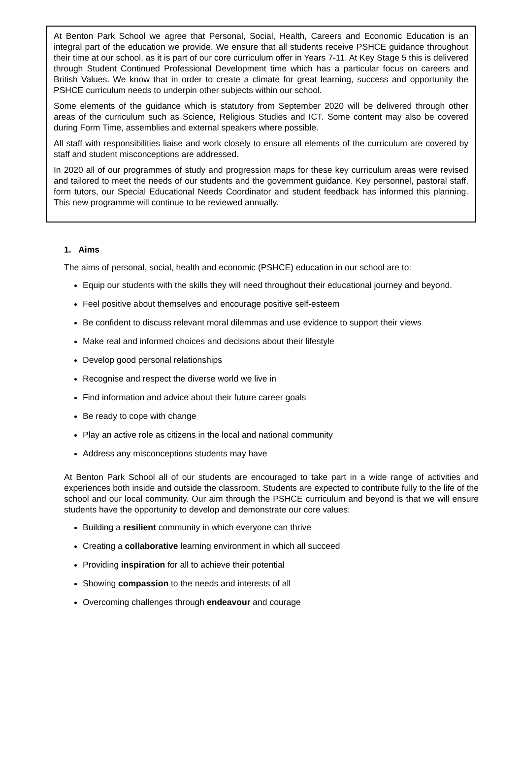At Benton Park School we agree that Personal, Social, Health, Careers and Economic Education is an integral part of the education we provide. We ensure that all students receive PSHCE guidance throughout their time at our school, as it is part of our core curriculum offer in Years 7-11. At Key Stage 5 this is delivered through Student Continued Professional Development time which has a particular focus on careers and British Values. We know that in order to create a climate for great learning, success and opportunity the PSHCE curriculum needs to underpin other subjects within our school.
Some elements of the guidance which is statutory from September 2020 will be delivered through other areas of the curriculum such as Science, Religious Studies and ICT. Some content may also be covered during Form Time, assemblies and external speakers where possible.
All staff with responsibilities liaise and work closely to ensure all elements of the curriculum are covered by staff and student misconceptions are addressed.
In 2020 all of our programmes of study and progression maps for these key curriculum areas were revised and tailored to meet the needs of our students and the government guidance. Key personnel, pastoral staff, form tutors, our Special Educational Needs Coordinator and student feedback has informed this planning. This new programme will continue to be reviewed annually.
1. Aims
The aims of personal, social, health and economic (PSHCE) education in our school are to:
Equip our students with the skills they will need throughout their educational journey and beyond.
Feel positive about themselves and encourage positive self-esteem
Be confident to discuss relevant moral dilemmas and use evidence to support their views
Make real and informed choices and decisions about their lifestyle
Develop good personal relationships
Recognise and respect the diverse world we live in
Find information and advice about their future career goals
Be ready to cope with change
Play an active role as citizens in the local and national community
Address any misconceptions students may have
At Benton Park School all of our students are encouraged to take part in a wide range of activities and experiences both inside and outside the classroom. Students are expected to contribute fully to the life of the school and our local community. Our aim through the PSHCE curriculum and beyond is that we will ensure students have the opportunity to develop and demonstrate our core values:
Building a resilient community in which everyone can thrive
Creating a collaborative learning environment in which all succeed
Providing inspiration for all to achieve their potential
Showing compassion to the needs and interests of all
Overcoming challenges through endeavour and courage